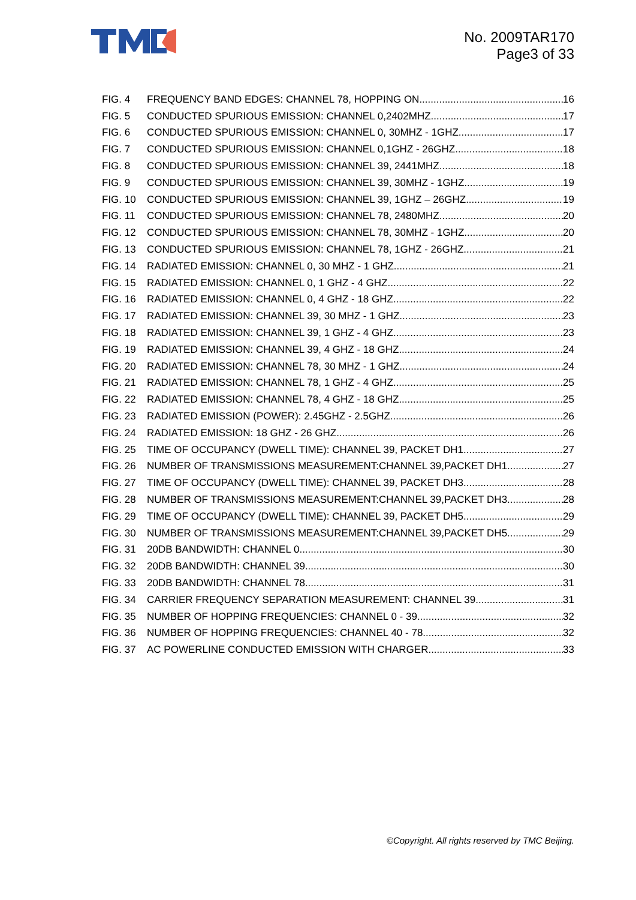No. 2009TAR170
Page3 of 33
FIG. 4 FREQUENCY BAND EDGES: CHANNEL 78, HOPPING ON 16
FIG. 5 CONDUCTED SPURIOUS EMISSION: CHANNEL 0,2402MHZ 17
FIG. 6 CONDUCTED SPURIOUS EMISSION: CHANNEL 0, 30MHZ - 1GHZ 17
FIG. 7 CONDUCTED SPURIOUS EMISSION: CHANNEL 0,1GHZ - 26GHZ 18
FIG. 8 CONDUCTED SPURIOUS EMISSION: CHANNEL 39, 2441MHZ 18
FIG. 9 CONDUCTED SPURIOUS EMISSION: CHANNEL 39, 30MHZ - 1GHZ 19
FIG. 10 CONDUCTED SPURIOUS EMISSION: CHANNEL 39, 1GHZ – 26GHZ 19
FIG. 11 CONDUCTED SPURIOUS EMISSION: CHANNEL 78, 2480MHZ 20
FIG. 12 CONDUCTED SPURIOUS EMISSION: CHANNEL 78, 30MHZ - 1GHZ 20
FIG. 13 CONDUCTED SPURIOUS EMISSION: CHANNEL 78, 1GHZ - 26GHZ 21
FIG. 14 RADIATED EMISSION: CHANNEL 0, 30 MHZ - 1 GHZ 21
FIG. 15 RADIATED EMISSION: CHANNEL 0, 1 GHZ - 4 GHZ 22
FIG. 16 RADIATED EMISSION: CHANNEL 0, 4 GHZ - 18 GHZ 22
FIG. 17 RADIATED EMISSION: CHANNEL 39, 30 MHZ - 1 GHZ 23
FIG. 18 RADIATED EMISSION: CHANNEL 39, 1 GHZ - 4 GHZ 23
FIG. 19 RADIATED EMISSION: CHANNEL 39, 4 GHZ - 18 GHZ 24
FIG. 20 RADIATED EMISSION: CHANNEL 78, 30 MHZ - 1 GHZ 24
FIG. 21 RADIATED EMISSION: CHANNEL 78, 1 GHZ - 4 GHZ 25
FIG. 22 RADIATED EMISSION: CHANNEL 78, 4 GHZ - 18 GHZ 25
FIG. 23 RADIATED EMISSION (POWER): 2.45GHZ - 2.5GHZ 26
FIG. 24 RADIATED EMISSION: 18 GHZ - 26 GHZ 26
FIG. 25 TIME OF OCCUPANCY (DWELL TIME): CHANNEL 39, PACKET DH1 27
FIG. 26 NUMBER OF TRANSMISSIONS MEASUREMENT:CHANNEL 39,PACKET DH1 27
FIG. 27 TIME OF OCCUPANCY (DWELL TIME): CHANNEL 39, PACKET DH3 28
FIG. 28 NUMBER OF TRANSMISSIONS MEASUREMENT:CHANNEL 39,PACKET DH3 28
FIG. 29 TIME OF OCCUPANCY (DWELL TIME): CHANNEL 39, PACKET DH5 29
FIG. 30 NUMBER OF TRANSMISSIONS MEASUREMENT:CHANNEL 39,PACKET DH5 29
FIG. 31 20DB BANDWIDTH: CHANNEL 0 30
FIG. 32 20DB BANDWIDTH: CHANNEL 39 30
FIG. 33 20DB BANDWIDTH: CHANNEL 78 31
FIG. 34 CARRIER FREQUENCY SEPARATION MEASUREMENT: CHANNEL 39 31
FIG. 35 NUMBER OF HOPPING FREQUENCIES: CHANNEL 0 - 39 32
FIG. 36 NUMBER OF HOPPING FREQUENCIES: CHANNEL 40 - 78 32
FIG. 37 AC POWERLINE CONDUCTED EMISSION WITH CHARGER 33
©Copyright. All rights reserved by TMC Beijing.